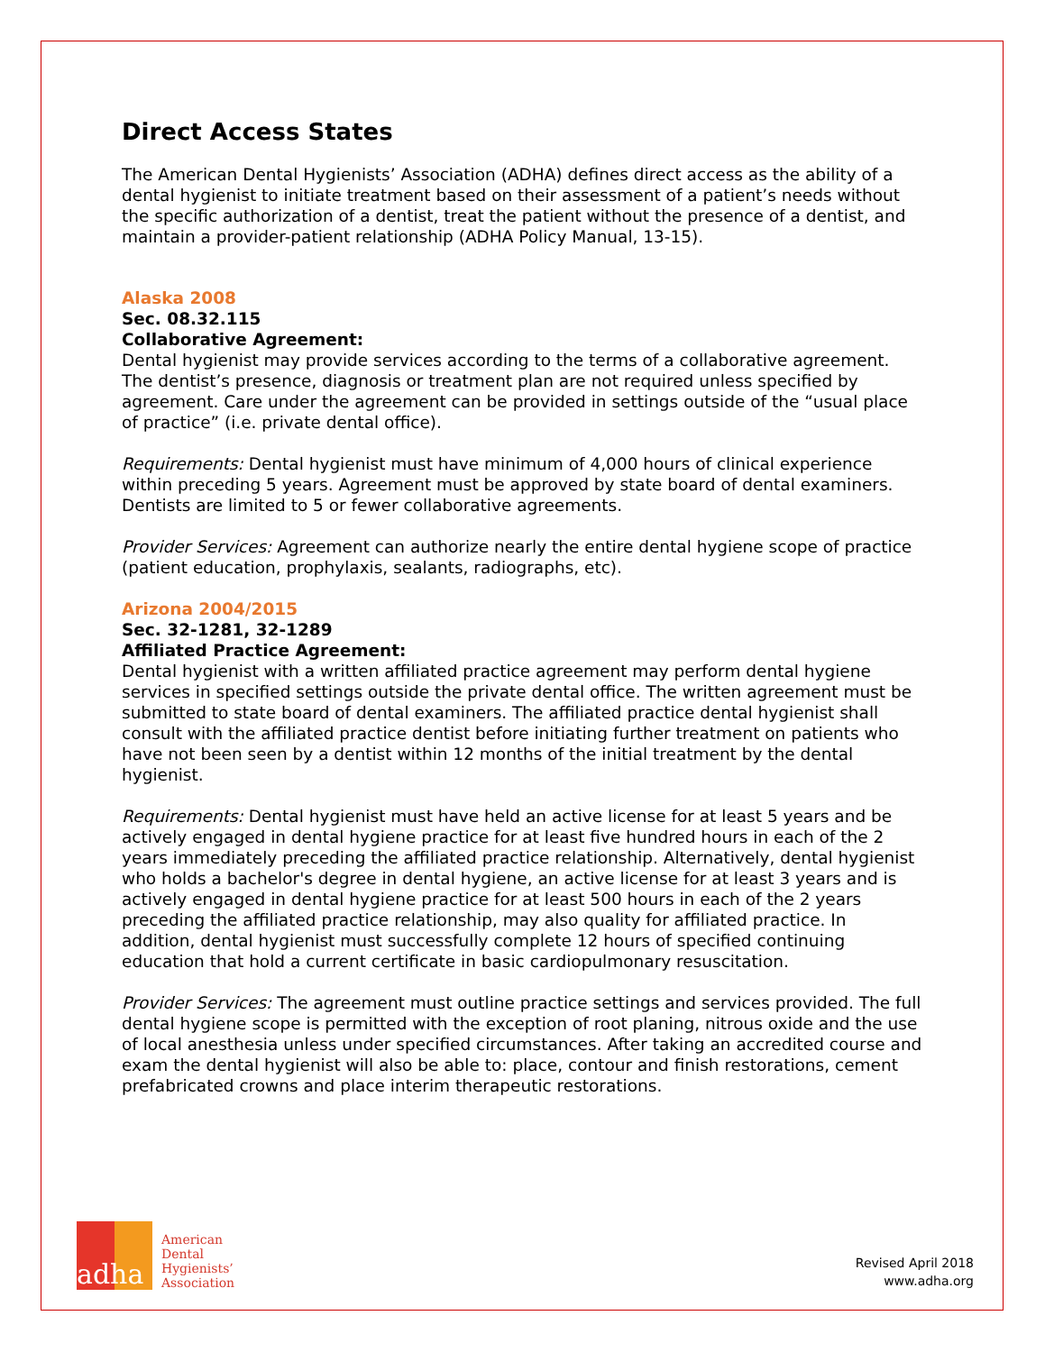Direct Access States
The American Dental Hygienists’ Association (ADHA) defines direct access as the ability of a dental hygienist to initiate treatment based on their assessment of a patient’s needs without the specific authorization of a dentist, treat the patient without the presence of a dentist, and maintain a provider-patient relationship (ADHA Policy Manual, 13-15).
Alaska 2008
Sec. 08.32.115
Collaborative Agreement:
Dental hygienist may provide services according to the terms of a collaborative agreement. The dentist’s presence, diagnosis or treatment plan are not required unless specified by agreement. Care under the agreement can be provided in settings outside of the “usual place of practice” (i.e. private dental office).
Requirements: Dental hygienist must have minimum of 4,000 hours of clinical experience within preceding 5 years. Agreement must be approved by state board of dental examiners. Dentists are limited to 5 or fewer collaborative agreements.
Provider Services: Agreement can authorize nearly the entire dental hygiene scope of practice (patient education, prophylaxis, sealants, radiographs, etc).
Arizona 2004/2015
Sec. 32-1281, 32-1289
Affiliated Practice Agreement:
Dental hygienist with a written affiliated practice agreement may perform dental hygiene services in specified settings outside the private dental office. The written agreement must be submitted to state board of dental examiners. The affiliated practice dental hygienist shall consult with the affiliated practice dentist before initiating further treatment on patients who have not been seen by a dentist within 12 months of the initial treatment by the dental hygienist.
Requirements: Dental hygienist must have held an active license for at least 5 years and be actively engaged in dental hygiene practice for at least five hundred hours in each of the 2 years immediately preceding the affiliated practice relationship. Alternatively, dental hygienist who holds a bachelor's degree in dental hygiene, an active license for at least 3 years and is actively engaged in dental hygiene practice for at least 500 hours in each of the 2 years preceding the affiliated practice relationship, may also quality for affiliated practice. In addition, dental hygienist must successfully complete 12 hours of specified continuing education that hold a current certificate in basic cardiopulmonary resuscitation.
Provider Services: The agreement must outline practice settings and services provided. The full dental hygiene scope is permitted with the exception of root planing, nitrous oxide and the use of local anesthesia unless under specified circumstances. After taking an accredited course and exam the dental hygienist will also be able to: place, contour and finish restorations, cement prefabricated crowns and place interim therapeutic restorations.
adha
American
Dental
Hygienists’
Association
Revised April 2018
www.adha.org